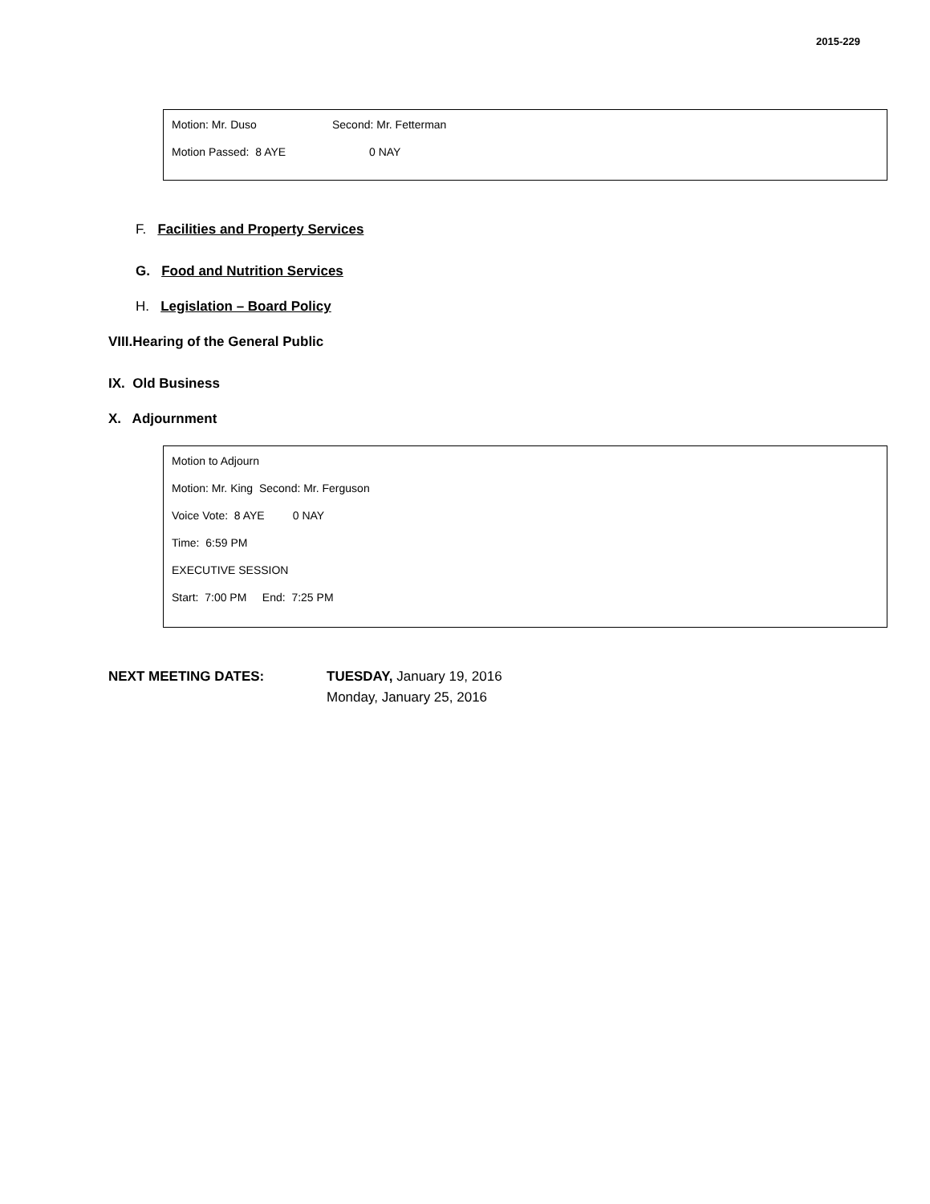2015-229
Motion: Mr. Duso Second: Mr. Fetterman
Motion Passed: 8 AYE 0 NAY
F. Facilities and Property Services
G. Food and Nutrition Services
H. Legislation – Board Policy
VIII.Hearing of the General Public
IX. Old Business
X. Adjournment
Motion to Adjourn
Motion: Mr. King Second: Mr. Ferguson
Voice Vote: 8 AYE 0 NAY
Time: 6:59 PM
EXECUTIVE SESSION
Start: 7:00 PM End: 7:25 PM
NEXT MEETING DATES: TUESDAY, January 19, 2016
Monday, January 25, 2016